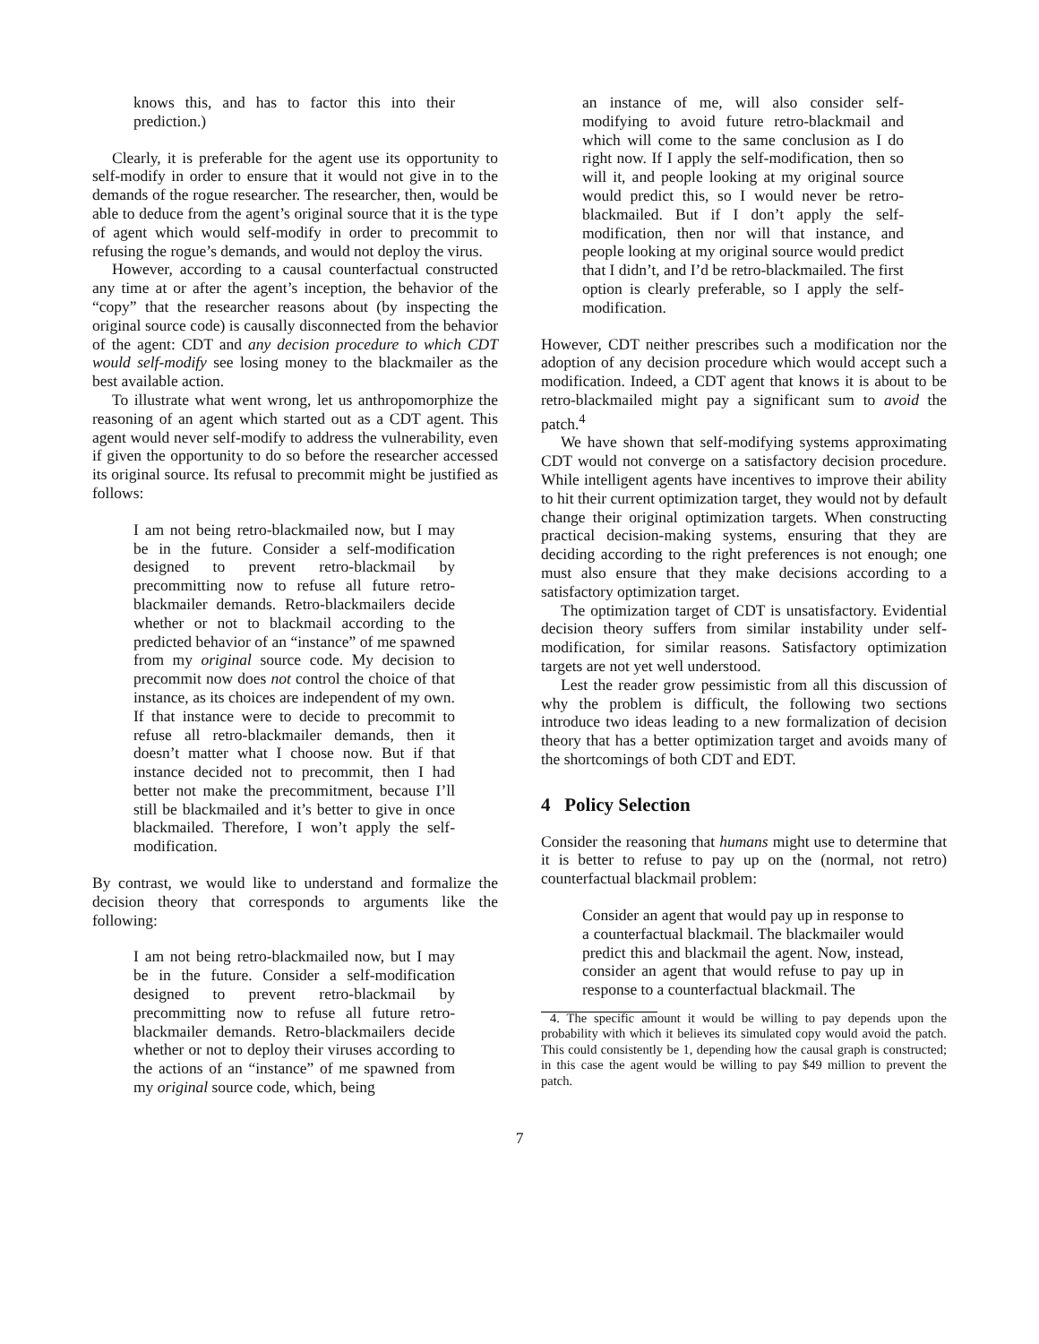knows this, and has to factor this into their prediction.)
Clearly, it is preferable for the agent use its opportunity to self-modify in order to ensure that it would not give in to the demands of the rogue researcher. The researcher, then, would be able to deduce from the agent’s original source that it is the type of agent which would self-modify in order to precommit to refusing the rogue’s demands, and would not deploy the virus.
However, according to a causal counterfactual constructed any time at or after the agent’s inception, the behavior of the “copy” that the researcher reasons about (by inspecting the original source code) is causally disconnected from the behavior of the agent: CDT and any decision procedure to which CDT would self-modify see losing money to the blackmailer as the best available action.
To illustrate what went wrong, let us anthropomorphize the reasoning of an agent which started out as a CDT agent. This agent would never self-modify to address the vulnerability, even if given the opportunity to do so before the researcher accessed its original source. Its refusal to precommit might be justified as follows:
I am not being retro-blackmailed now, but I may be in the future. Consider a self-modification designed to prevent retro-blackmail by precommitting now to refuse all future retro-blackmailer demands. Retro-blackmailers decide whether or not to blackmail according to the predicted behavior of an “instance” of me spawned from my original source code. My decision to precommit now does not control the choice of that instance, as its choices are independent of my own. If that instance were to decide to precommit to refuse all retro-blackmailer demands, then it doesn’t matter what I choose now. But if that instance decided not to precommit, then I had better not make the precommitment, because I’ll still be blackmailed and it’s better to give in once blackmailed. Therefore, I won’t apply the self-modification.
By contrast, we would like to understand and formalize the decision theory that corresponds to arguments like the following:
I am not being retro-blackmailed now, but I may be in the future. Consider a self-modification designed to prevent retro-blackmail by precommitting now to refuse all future retro-blackmailer demands. Retro-blackmailers decide whether or not to deploy their viruses according to the actions of an “instance” of me spawned from my original source code, which, being
an instance of me, will also consider self-modifying to avoid future retro-blackmail and which will come to the same conclusion as I do right now. If I apply the self-modification, then so will it, and people looking at my original source would predict this, so I would never be retro-blackmailed. But if I don’t apply the self-modification, then nor will that instance, and people looking at my original source would predict that I didn’t, and I’d be retro-blackmailed. The first option is clearly preferable, so I apply the self-modification.
However, CDT neither prescribes such a modification nor the adoption of any decision procedure which would accept such a modification. Indeed, a CDT agent that knows it is about to be retro-blackmailed might pay a significant sum to avoid the patch.<sup>4</sup>
We have shown that self-modifying systems approximating CDT would not converge on a satisfactory decision procedure. While intelligent agents have incentives to improve their ability to hit their current optimization target, they would not by default change their original optimization targets. When constructing practical decision-making systems, ensuring that they are deciding according to the right preferences is not enough; one must also ensure that they make decisions according to a satisfactory optimization target.
The optimization target of CDT is unsatisfactory. Evidential decision theory suffers from similar instability under self-modification, for similar reasons. Satisfactory optimization targets are not yet well understood.
Lest the reader grow pessimistic from all this discussion of why the problem is difficult, the following two sections introduce two ideas leading to a new formalization of decision theory that has a better optimization target and avoids many of the shortcomings of both CDT and EDT.
4 Policy Selection
Consider the reasoning that humans might use to determine that it is better to refuse to pay up on the (normal, not retro) counterfactual blackmail problem:
Consider an agent that would pay up in response to a counterfactual blackmail. The blackmailer would predict this and blackmail the agent. Now, instead, consider an agent that would refuse to pay up in response to a counterfactual blackmail. The
4. The specific amount it would be willing to pay depends upon the probability with which it believes its simulated copy would avoid the patch. This could consistently be 1, depending how the causal graph is constructed; in this case the agent would be willing to pay $49 million to prevent the patch.
7